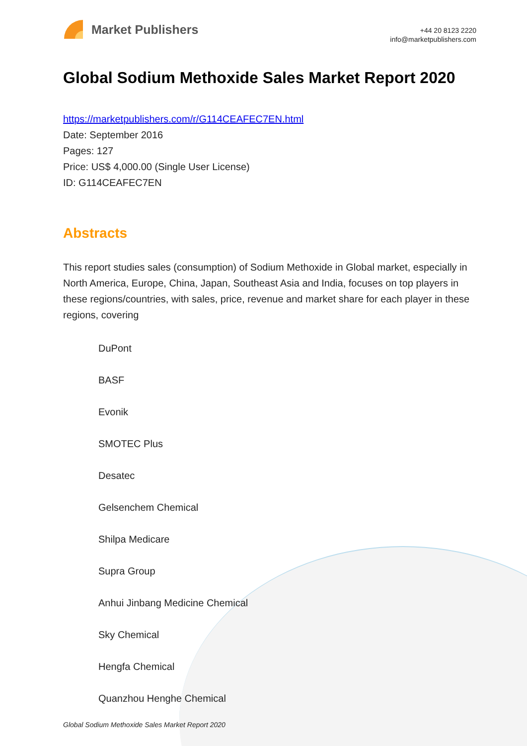Market Publishers
+44 20 8123 2220
info@marketpublishers.com
Global Sodium Methoxide Sales Market Report 2020
https://marketpublishers.com/r/G114CEAFEC7EN.html
Date: September 2016
Pages: 127
Price: US$ 4,000.00 (Single User License)
ID: G114CEAFEC7EN
Abstracts
This report studies sales (consumption) of Sodium Methoxide in Global market, especially in North America, Europe, China, Japan, Southeast Asia and India, focuses on top players in these regions/countries, with sales, price, revenue and market share for each player in these regions, covering
DuPont
BASF
Evonik
SMOTEC Plus
Desatec
Gelsenchem Chemical
Shilpa Medicare
Supra Group
Anhui Jinbang Medicine Chemical
Sky Chemical
Hengfa Chemical
Quanzhou Henghe Chemical
Global Sodium Methoxide Sales Market Report 2020